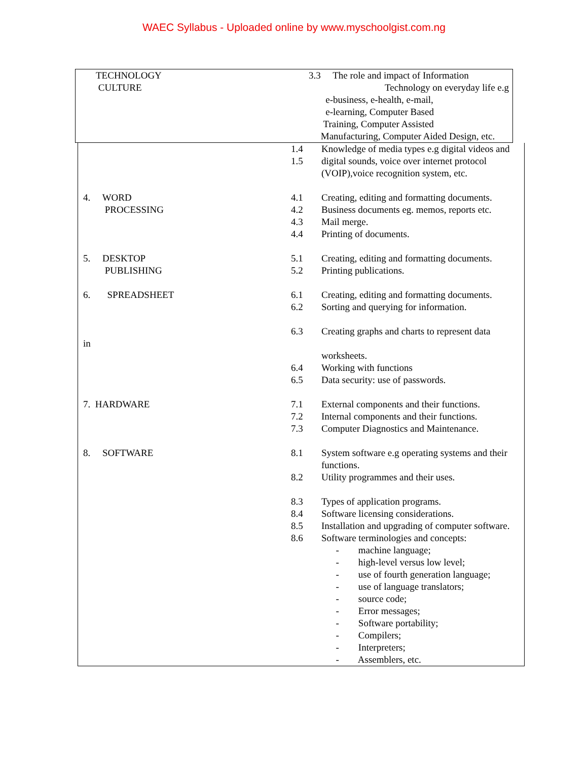WAEC Syllabus - Uploaded online by www.myschoolgist.com.ng
TECHNOLOGY
CULTURE
3.3 The role and impact of Information
Technology on everyday life e.g
e-business, e-health, e-mail,
e-learning, Computer Based
Training, Computer Assisted
Manufacturing, Computer Aided Design, etc.
| | 1.4 | Knowledge of media types e.g digital videos and |
| | 1.5 | digital sounds, voice over internet protocol (VOIP),voice recognition system, etc. |
| 4. WORD | 4.1 | Creating, editing and formatting documents. |
| PROCESSING | 4.2 | Business documents eg. memos, reports etc. |
| | 4.3 | Mail merge. |
| | 4.4 | Printing of documents. |
| 5. DESKTOP | 5.1 | Creating, editing and formatting documents. |
| PUBLISHING | 5.2 | Printing publications. |
| 6. SPREADSHEET | 6.1 | Creating, editing and formatting documents. |
| | 6.2 | Sorting and querying for information. |
| | 6.3 | Creating graphs and charts to represent data |
| in | | |
| | | worksheets. |
| | 6.4 | Working with functions |
| | 6.5 | Data security: use of passwords. |
| 7. HARDWARE | 7.1 | External components and their functions. |
| | 7.2 | Internal components and their functions. |
| | 7.3 | Computer Diagnostics and Maintenance. |
| 8. SOFTWARE | 8.1 | System software e.g operating systems and their functions. |
| | 8.2 | Utility programmes and their uses. |
| | 8.3 | Types of application programs. |
| | 8.4 | Software licensing considerations. |
| | 8.5 | Installation and upgrading of computer software. |
| | 8.6 | Software terminologies and concepts: - machine language; - high-level versus low level; - use of fourth generation language; - use of language translators; - source code; - Error messages; - Software portability; - Compilers; - Interpreters; - Assemblers, etc. |